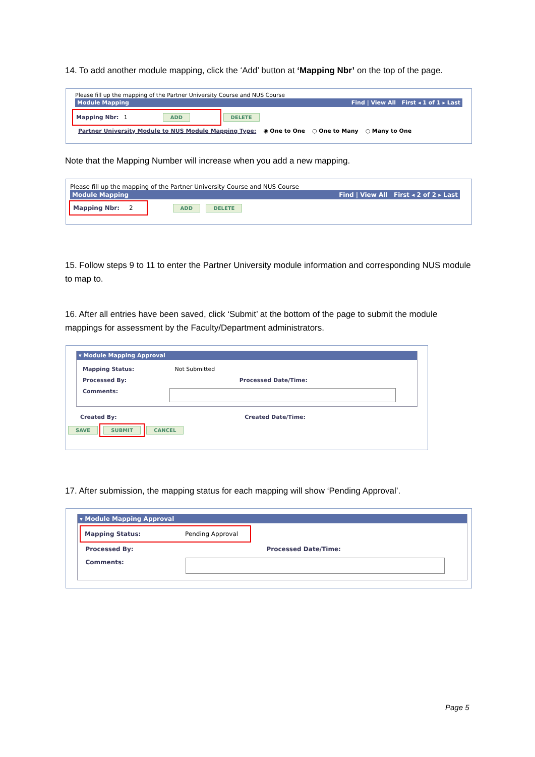14. To add another module mapping, click the ‘Add’ button at ‘Mapping Nbr’ on the top of the page.
Please fill up the mapping of the Partner University Course and NUS Course
Module Mapping Find | View All First ◂ 1 of 1 ▸ Last
Mapping Nbr: 1 ADD DELETE
Partner University Module to NUS Module Mapping Type: ◉ One to One ○ One to Many ○ Many to One
Note that the Mapping Number will increase when you add a new mapping.
Please fill up the mapping of the Partner University Course and NUS Course
Module Mapping Find | View All First ◂ 2 of 2 ▸ Last
Mapping Nbr: 2 ADD DELETE
15. Follow steps 9 to 11 to enter the Partner University module information and corresponding NUS module to map to.
16. After all entries have been saved, click ‘Submit’ at the bottom of the page to submit the module mappings for assessment by the Faculty/Department administrators.
▾ Module Mapping Approval
Mapping Status: Not Submitted
Processed By: Processed Date/Time:
Comments:
Created By: Created Date/Time:
SAVE SUBMIT CANCEL
17. After submission, the mapping status for each mapping will show ‘Pending Approval’.
▾ Module Mapping Approval
Mapping Status: Pending Approval
Processed By: Processed Date/Time:
Comments:
Page 5